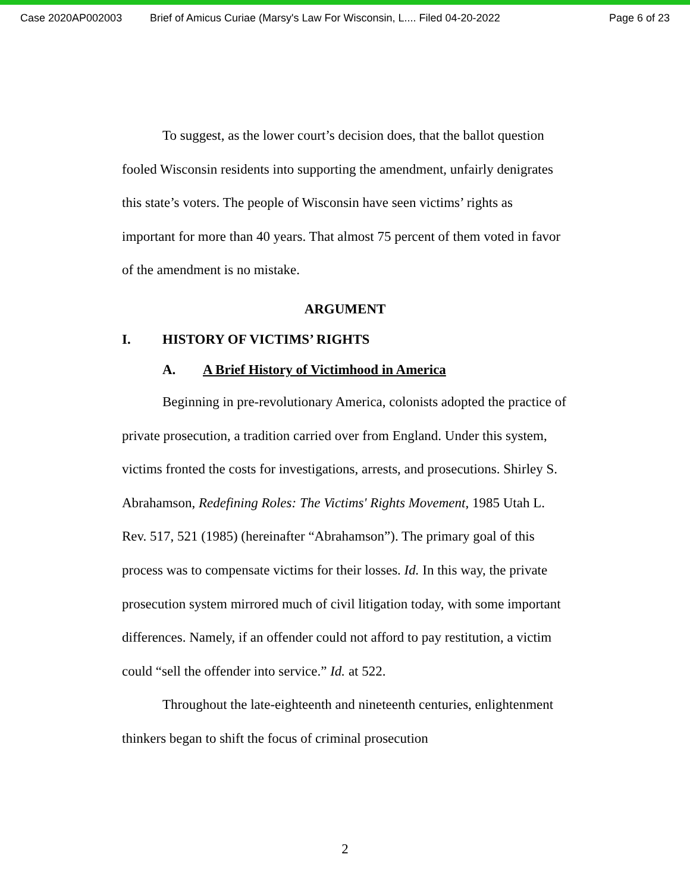Case 2020AP002003 Brief of Amicus Curiae (Marsy's Law For Wisconsin, L.... Filed 04-20-2022 Page 6 of 23
To suggest, as the lower court’s decision does, that the ballot question fooled Wisconsin residents into supporting the amendment, unfairly denigrates this state’s voters. The people of Wisconsin have seen victims’ rights as important for more than 40 years. That almost 75 percent of them voted in favor of the amendment is no mistake.
ARGUMENT
I. HISTORY OF VICTIMS’ RIGHTS
A. A Brief History of Victimhood in America
Beginning in pre-revolutionary America, colonists adopted the practice of private prosecution, a tradition carried over from England. Under this system, victims fronted the costs for investigations, arrests, and prosecutions. Shirley S. Abrahamson, Redefining Roles: The Victims' Rights Movement, 1985 Utah L. Rev. 517, 521 (1985) (hereinafter “Abrahamson”). The primary goal of this process was to compensate victims for their losses. Id. In this way, the private prosecution system mirrored much of civil litigation today, with some important differences. Namely, if an offender could not afford to pay restitution, a victim could “sell the offender into service.” Id. at 522.
Throughout the late-eighteenth and nineteenth centuries, enlightenment thinkers began to shift the focus of criminal prosecution
2